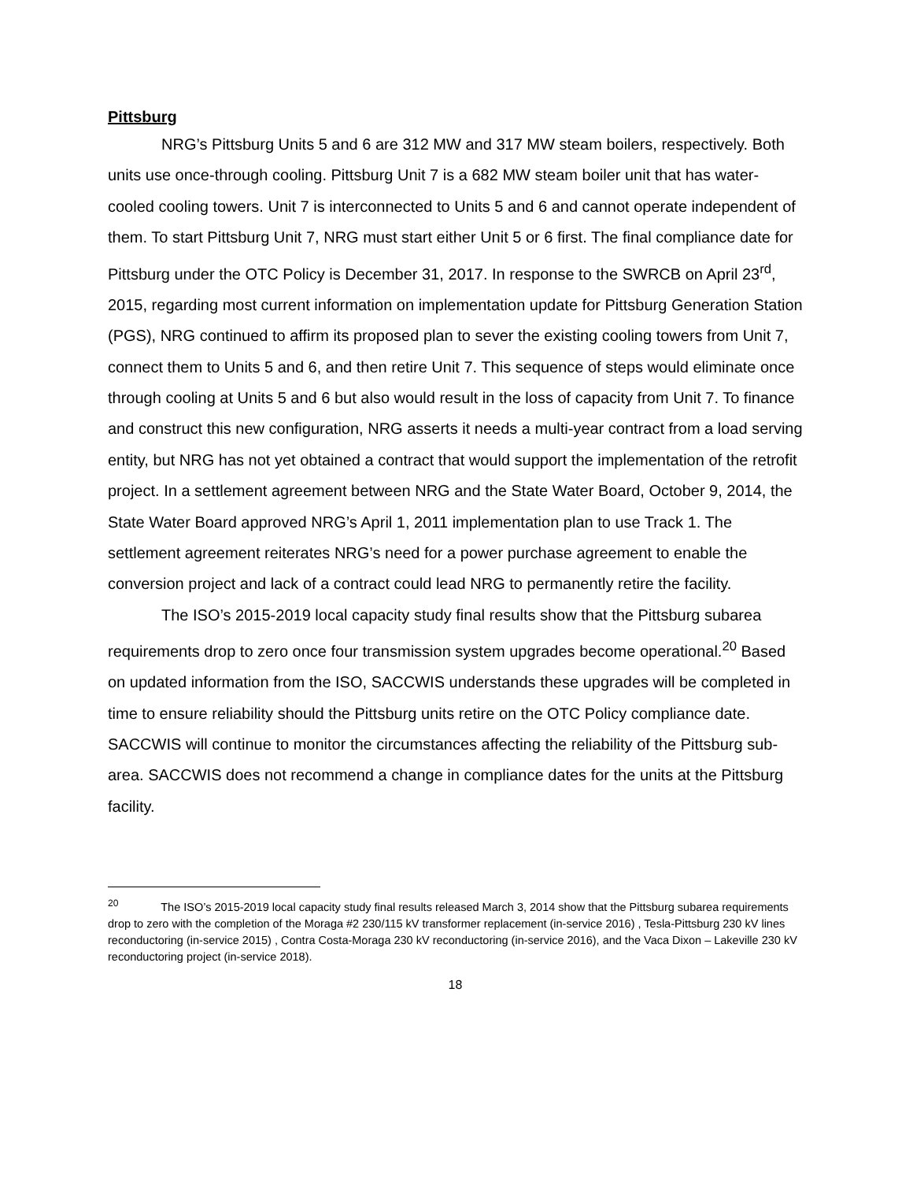Pittsburg
NRG’s Pittsburg Units 5 and 6 are 312 MW and 317 MW steam boilers, respectively. Both units use once-through cooling. Pittsburg Unit 7 is a 682 MW steam boiler unit that has water-cooled cooling towers. Unit 7 is interconnected to Units 5 and 6 and cannot operate independent of them. To start Pittsburg Unit 7, NRG must start either Unit 5 or 6 first. The final compliance date for Pittsburg under the OTC Policy is December 31, 2017. In response to the SWRCB on April 23<sup>rd</sup>, 2015, regarding most current information on implementation update for Pittsburg Generation Station (PGS), NRG continued to affirm its proposed plan to sever the existing cooling towers from Unit 7, connect them to Units 5 and 6, and then retire Unit 7. This sequence of steps would eliminate once through cooling at Units 5 and 6 but also would result in the loss of capacity from Unit 7. To finance and construct this new configuration, NRG asserts it needs a multi-year contract from a load serving entity, but NRG has not yet obtained a contract that would support the implementation of the retrofit project. In a settlement agreement between NRG and the State Water Board, October 9, 2014, the State Water Board approved NRG’s April 1, 2011 implementation plan to use Track 1. The settlement agreement reiterates NRG’s need for a power purchase agreement to enable the conversion project and lack of a contract could lead NRG to permanently retire the facility.
The ISO’s 2015-2019 local capacity study final results show that the Pittsburg subarea requirements drop to zero once four transmission system upgrades become operational.<sup>20</sup> Based on updated information from the ISO, SACCWIS understands these upgrades will be completed in time to ensure reliability should the Pittsburg units retire on the OTC Policy compliance date. SACCWIS will continue to monitor the circumstances affecting the reliability of the Pittsburg sub-area. SACCWIS does not recommend a change in compliance dates for the units at the Pittsburg facility.
<sup>20</sup> The ISO’s 2015-2019 local capacity study final results released March 3, 2014 show that the Pittsburg subarea requirements drop to zero with the completion of the Moraga #2 230/115 kV transformer replacement (in-service 2016) , Tesla-Pittsburg 230 kV lines reconductoring (in-service 2015) , Contra Costa-Moraga 230 kV reconductoring (in-service 2016), and the Vaca Dixon – Lakeville 230 kV reconductoring project (in-service 2018).
18